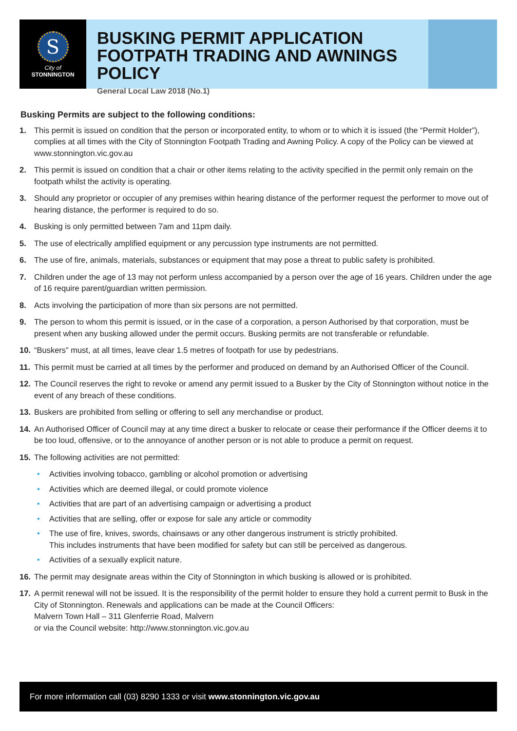S
City of
STONNINGTON
BUSKING PERMIT APPLICATION
FOOTPATH TRADING AND AWNINGS POLICY
General Local Law 2018 (No.1)
Busking Permits are subject to the following conditions:
1. This permit is issued on condition that the person or incorporated entity, to whom or to which it is issued (the “Permit Holder”), complies at all times with the City of Stonnington Footpath Trading and Awning Policy. A copy of the Policy can be viewed at www.stonnington.vic.gov.au
2. This permit is issued on condition that a chair or other items relating to the activity specified in the permit only remain on the footpath whilst the activity is operating.
3. Should any proprietor or occupier of any premises within hearing distance of the performer request the performer to move out of hearing distance, the performer is required to do so.
4. Busking is only permitted between 7am and 11pm daily.
5. The use of electrically amplified equipment or any percussion type instruments are not permitted.
6. The use of fire, animals, materials, substances or equipment that may pose a threat to public safety is prohibited.
7. Children under the age of 13 may not perform unless accompanied by a person over the age of 16 years. Children under the age of 16 require parent/guardian written permission.
8. Acts involving the participation of more than six persons are not permitted.
9. The person to whom this permit is issued, or in the case of a corporation, a person Authorised by that corporation, must be present when any busking allowed under the permit occurs. Busking permits are not transferable or refundable.
10. “Buskers” must, at all times, leave clear 1.5 metres of footpath for use by pedestrians.
11. This permit must be carried at all times by the performer and produced on demand by an Authorised Officer of the Council.
12. The Council reserves the right to revoke or amend any permit issued to a Busker by the City of Stonnington without notice in the event of any breach of these conditions.
13. Buskers are prohibited from selling or offering to sell any merchandise or product.
14. An Authorised Officer of Council may at any time direct a busker to relocate or cease their performance if the Officer deems it to be too loud, offensive, or to the annoyance of another person or is not able to produce a permit on request.
15. The following activities are not permitted:
• Activities involving tobacco, gambling or alcohol promotion or advertising
• Activities which are deemed illegal, or could promote violence
• Activities that are part of an advertising campaign or advertising a product
• Activities that are selling, offer or expose for sale any article or commodity
• The use of fire, knives, swords, chainsaws or any other dangerous instrument is strictly prohibited.
This includes instruments that have been modified for safety but can still be perceived as dangerous.
• Activities of a sexually explicit nature.
16. The permit may designate areas within the City of Stonnington in which busking is allowed or is prohibited.
17. A permit renewal will not be issued. It is the responsibility of the permit holder to ensure they hold a current permit to Busk in the City of Stonnington. Renewals and applications can be made at the Council Officers:
Malvern Town Hall – 311 Glenferrie Road, Malvern
or via the Council website: http://www.stonnington.vic.gov.au
For more information call (03) 8290 1333 or visit www.stonnington.vic.gov.au